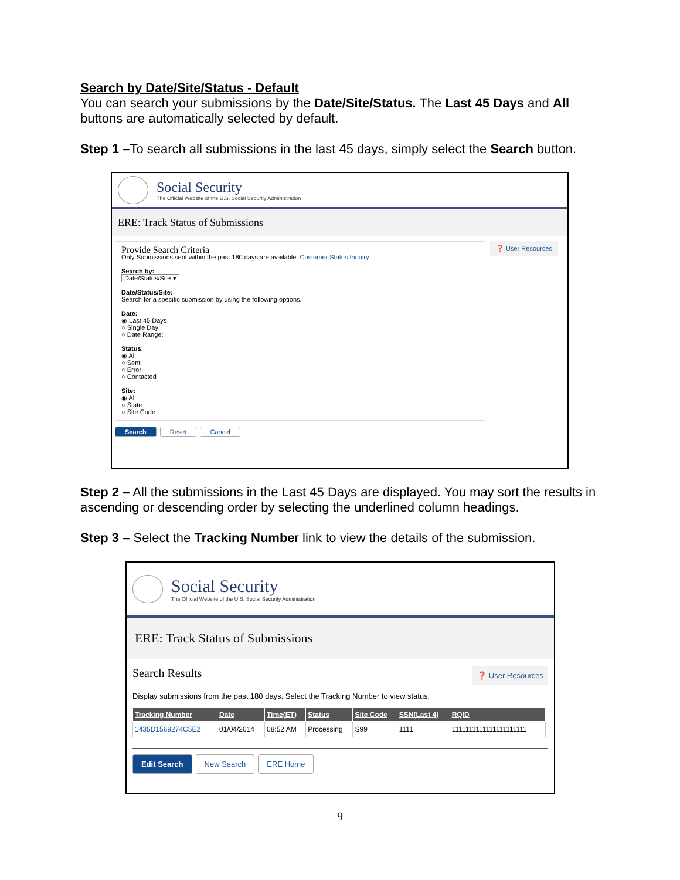Search by Date/Site/Status - Default
You can search your submissions by the Date/Site/Status. The Last 45 Days and All buttons are automatically selected by default.
Step 1 –To search all submissions in the last 45 days, simply select the Search button.
Social Security
The Official Website of the U.S. Social Security Administration
ERE: Track Status of Submissions
Provide Search Criteria
Only Submissions sent within the past 180 days are available. Customer Status Inquiry
Search by:
Date/Status/Site ▾
Date/Status/Site:
Search for a specific submission by using the following options.
Date:
◉ Last 45 Days
○ Single Day
○ Date Range:
Status:
◉ All
○ Sent
○ Error
○ Contacted
Site:
◉ All
○ State
○ Site Code
❓ User Resources
Search Reset Cancel
Step 2 – All the submissions in the Last 45 Days are displayed. You may sort the results in ascending or descending order by selecting the underlined column headings.
Step 3 – Select the Tracking Number link to view the details of the submission.
Social Security
The Official Website of the U.S. Social Security Administration
ERE: Track Status of Submissions
Search Results ❓ User Resources
Display submissions from the past 180 days. Select the Tracking Number to view status.
| Tracking Number | Date | Time(ET) | Status | Site Code | SSN(Last 4) | RQID |
| --- | --- | --- | --- | --- | --- | --- |
| 1435D1569274C5E2 | 01/04/2014 | 08:52 AM | Processing | S99 | 1111 | 1111111111111111111111 |
Edit Search New Search ERE Home
9